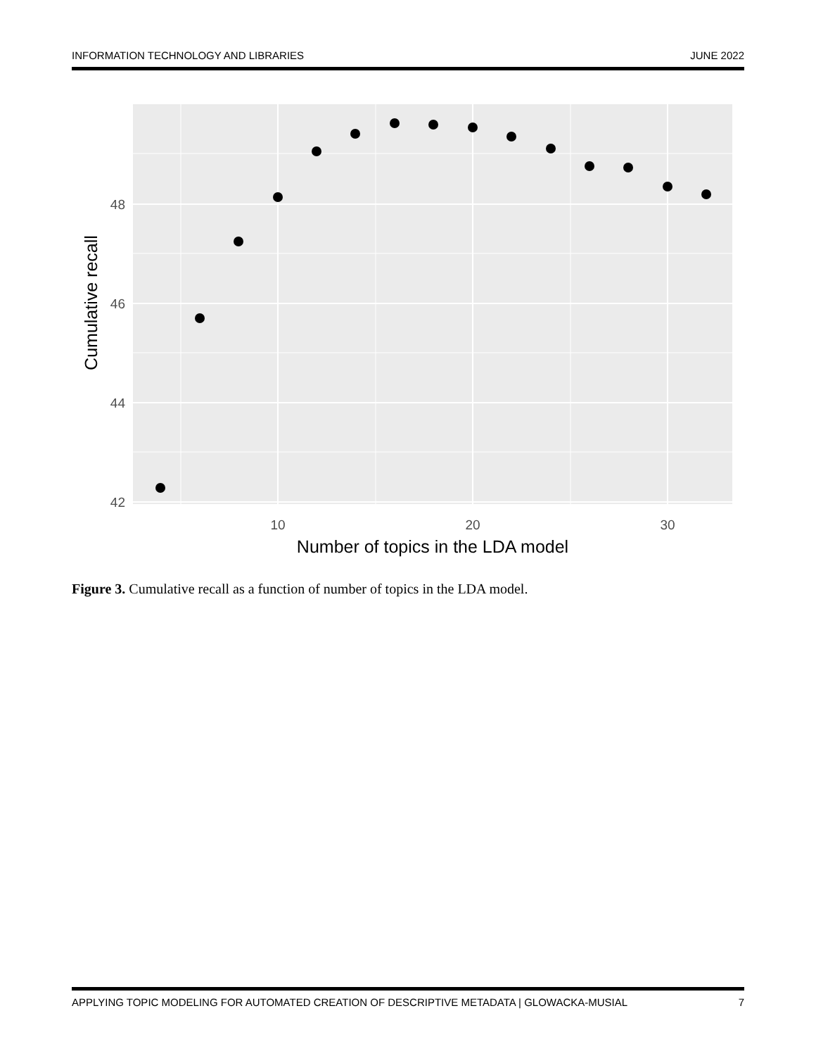INFORMATION TECHNOLOGY AND LIBRARIES JUNE 2022
48
46
44
42
10
20
30
Number of topics in the LDA model
Cumulative recall
Figure 3. Cumulative recall as a function of number of topics in the LDA model.
APPLYING TOPIC MODELING FOR AUTOMATED CREATION OF DESCRIPTIVE METADATA | GLOWACKA-MUSIAL 7